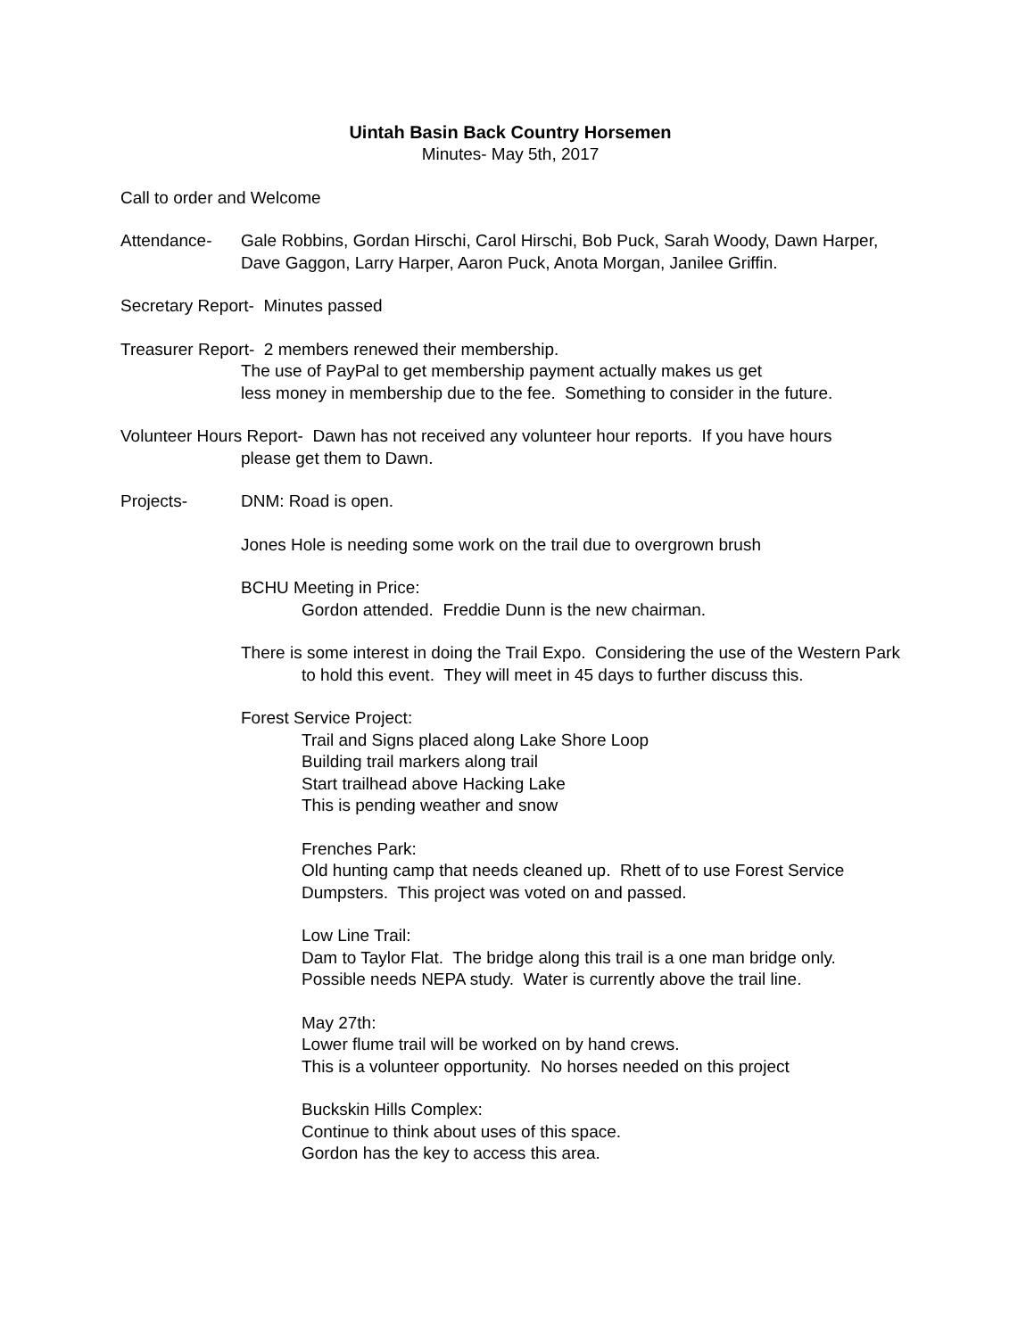Uintah Basin Back Country Horsemen
Minutes- May 5th, 2017
Call to order and Welcome
Attendance- Gale Robbins, Gordan Hirschi, Carol Hirschi, Bob Puck, Sarah Woody, Dawn Harper, Dave Gaggon, Larry Harper, Aaron Puck, Anota Morgan, Janilee Griffin.
Secretary Report- Minutes passed
Treasurer Report- 2 members renewed their membership.
The use of PayPal to get membership payment actually makes us get
less money in membership due to the fee. Something to consider in the future.
Volunteer Hours Report- Dawn has not received any volunteer hour reports. If you have hours
please get them to Dawn.
Projects- DNM: Road is open.
Jones Hole is needing some work on the trail due to overgrown brush
BCHU Meeting in Price:
Gordon attended. Freddie Dunn is the new chairman.
There is some interest in doing the Trail Expo. Considering the use of the Western Park to hold this event. They will meet in 45 days to further discuss this.
Forest Service Project:
Trail and Signs placed along Lake Shore Loop
Building trail markers along trail
Start trailhead above Hacking Lake
This is pending weather and snow
Frenches Park:
Old hunting camp that needs cleaned up. Rhett of to use Forest Service Dumpsters. This project was voted on and passed.
Low Line Trail:
Dam to Taylor Flat. The bridge along this trail is a one man bridge only.
Possible needs NEPA study. Water is currently above the trail line.
May 27th:
Lower flume trail will be worked on by hand crews.
This is a volunteer opportunity. No horses needed on this project
Buckskin Hills Complex:
Continue to think about uses of this space.
Gordon has the key to access this area.